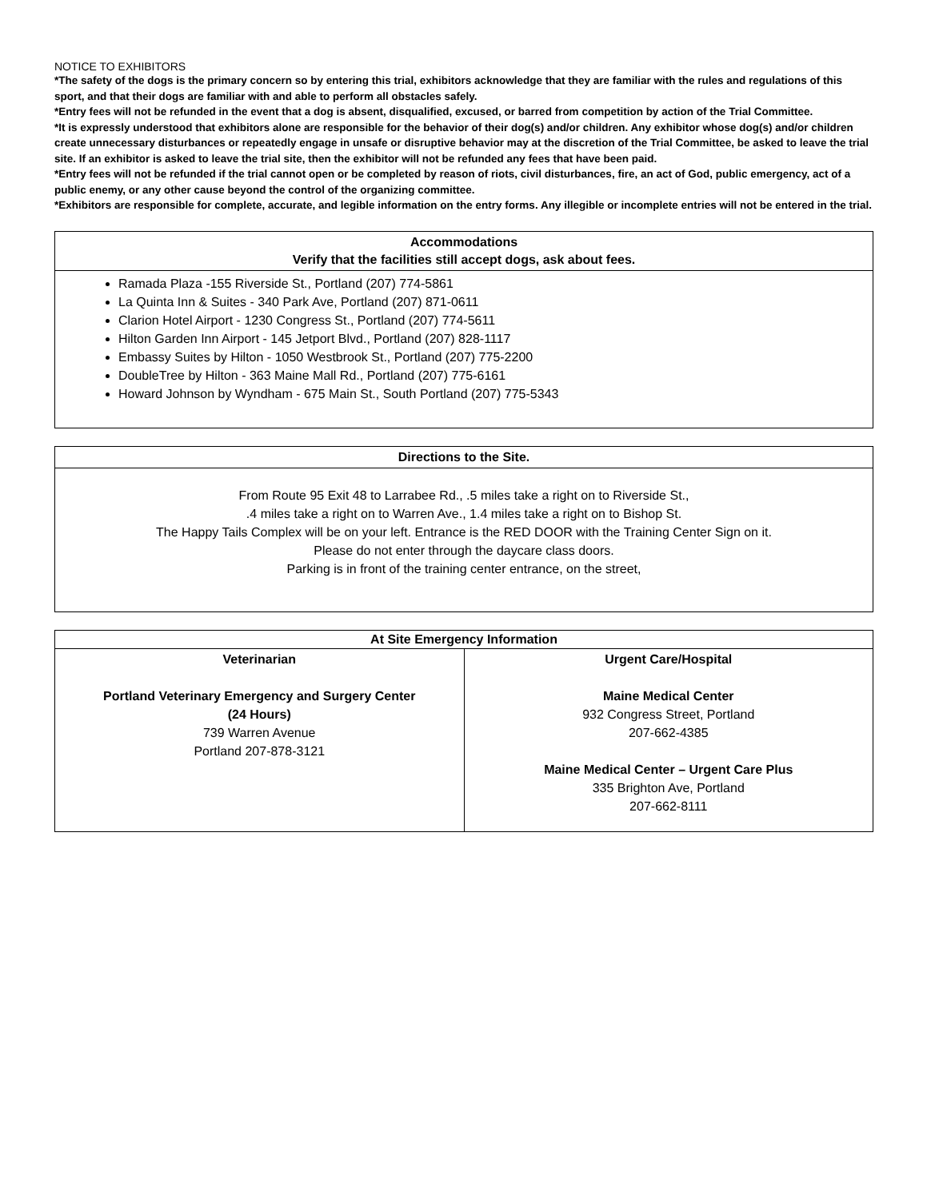NOTICE TO EXHIBITORS
*The safety of the dogs is the primary concern so by entering this trial, exhibitors acknowledge that they are familiar with the rules and regulations of this sport, and that their dogs are familiar with and able to perform all obstacles safely.
*Entry fees will not be refunded in the event that a dog is absent, disqualified, excused, or barred from competition by action of the Trial Committee.
*It is expressly understood that exhibitors alone are responsible for the behavior of their dog(s) and/or children. Any exhibitor whose dog(s) and/or children create unnecessary disturbances or repeatedly engage in unsafe or disruptive behavior may at the discretion of the Trial Committee, be asked to leave the trial site. If an exhibitor is asked to leave the trial site, then the exhibitor will not be refunded any fees that have been paid.
*Entry fees will not be refunded if the trial cannot open or be completed by reason of riots, civil disturbances, fire, an act of God, public emergency, act of a public enemy, or any other cause beyond the control of the organizing committee.
*Exhibitors are responsible for complete, accurate, and legible information on the entry forms. Any illegible or incomplete entries will not be entered in the trial.
| Accommodations Verify that the facilities still accept dogs, ask about fees. |
| --- |
| Ramada Plaza -155 Riverside St., Portland (207) 774-5861 La Quinta Inn & Suites - 340 Park Ave, Portland (207) 871-0611 Clarion Hotel Airport - 1230 Congress St., Portland (207) 774-5611 Hilton Garden Inn Airport - 145 Jetport Blvd., Portland (207) 828-1117 Embassy Suites by Hilton - 1050 Westbrook St., Portland (207) 775-2200 DoubleTree by Hilton - 363 Maine Mall Rd., Portland (207) 775-6161 Howard Johnson by Wyndham - 675 Main St., South Portland (207) 775-5343 |
| Directions to the Site. |
| --- |
| From Route 95 Exit 48 to Larrabee Rd., .5 miles take a right on to Riverside St., .4 miles take a right on to Warren Ave., 1.4 miles take a right on to Bishop St. The Happy Tails Complex will be on your left. Entrance is the RED DOOR with the Training Center Sign on it. Please do not enter through the daycare class doors. Parking is in front of the training center entrance, on the street, |
| At Site Emergency Information | |
| --- | --- |
| Veterinarian Portland Veterinary Emergency and Surgery Center (24 Hours) 739 Warren Avenue Portland 207-878-3121 | Urgent Care/Hospital Maine Medical Center 932 Congress Street, Portland 207-662-4385 Maine Medical Center – Urgent Care Plus 335 Brighton Ave, Portland 207-662-8111 |